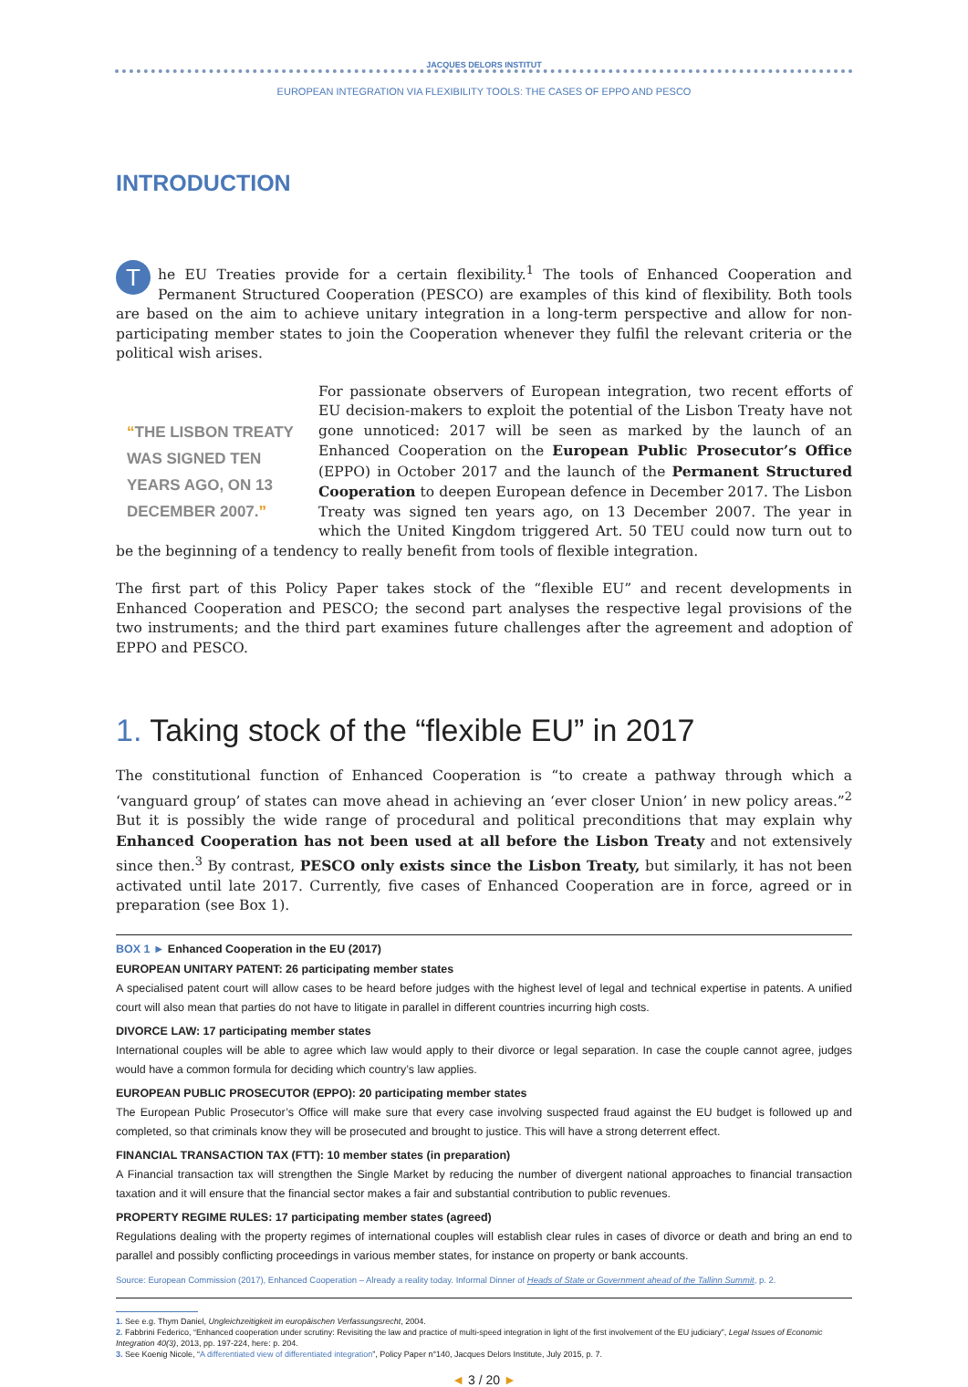JACQUES DELORS INSTITUT
EUROPEAN INTEGRATION VIA FLEXIBILITY TOOLS: THE CASES OF EPPO AND PESCO
INTRODUCTION
The EU Treaties provide for a certain flexibility.<sup>1</sup> The tools of Enhanced Cooperation and Permanent Structured Cooperation (PESCO) are examples of this kind of flexibility. Both tools are based on the aim to achieve unitary integration in a long-term perspective and allow for non-participating member states to join the Cooperation whenever they fulfil the relevant criteria or the political wish arises.
“THE LISBON TREATY WAS SIGNED TEN YEARS AGO, ON 13 DECEMBER 2007.”
For passionate observers of European integration, two recent efforts of EU decision-makers to exploit the potential of the Lisbon Treaty have not gone unnoticed: 2017 will be seen as marked by the launch of an Enhanced Cooperation on the European Public Prosecutor’s Office (EPPO) in October 2017 and the launch of the Permanent Structured Cooperation to deepen European defence in December 2017. The Lisbon Treaty was signed ten years ago, on 13 December 2007. The year in which the United Kingdom triggered Art. 50 TEU could now turn out to be the beginning of a tendency to really benefit from tools of flexible integration.
The first part of this Policy Paper takes stock of the “flexible EU” and recent developments in Enhanced Cooperation and PESCO; the second part analyses the respective legal provisions of the two instruments; and the third part examines future challenges after the agreement and adoption of EPPO and PESCO.
1. Taking stock of the “flexible EU” in 2017
The constitutional function of Enhanced Cooperation is “to create a pathway through which a ‘vanguard group’ of states can move ahead in achieving an ‘ever closer Union’ in new policy areas.”<sup>2</sup> But it is possibly the wide range of procedural and political preconditions that may explain why Enhanced Cooperation has not been used at all before the Lisbon Treaty and not extensively since then.<sup>3</sup> By contrast, PESCO only exists since the Lisbon Treaty, but similarly, it has not been activated until late 2017. Currently, five cases of Enhanced Cooperation are in force, agreed or in preparation (see Box 1).
BOX 1 ► Enhanced Cooperation in the EU (2017)
EUROPEAN UNITARY PATENT: 26 participating member states
A specialised patent court will allow cases to be heard before judges with the highest level of legal and technical expertise in patents. A unified court will also mean that parties do not have to litigate in parallel in different countries incurring high costs.
DIVORCE LAW: 17 participating member states
International couples will be able to agree which law would apply to their divorce or legal separation. In case the couple cannot agree, judges would have a common formula for deciding which country’s law applies.
EUROPEAN PUBLIC PROSECUTOR (EPPO): 20 participating member states
The European Public Prosecutor’s Office will make sure that every case involving suspected fraud against the EU budget is followed up and completed, so that criminals know they will be prosecuted and brought to justice. This will have a strong deterrent effect.
FINANCIAL TRANSACTION TAX (FTT): 10 member states (in preparation)
A Financial transaction tax will strengthen the Single Market by reducing the number of divergent national approaches to financial transaction taxation and it will ensure that the financial sector makes a fair and substantial contribution to public revenues.
PROPERTY REGIME RULES: 17 participating member states (agreed)
Regulations dealing with the property regimes of international couples will establish clear rules in cases of divorce or death and bring an end to parallel and possibly conflicting proceedings in various member states, for instance on property or bank accounts.
Source: European Commission (2017), Enhanced Cooperation – Already a reality today. Informal Dinner of Heads of State or Government ahead of the Tallinn Summit, p. 2.
1. See e.g. Thym Daniel, Ungleichzeitigkeit im europäischen Verfassungsrecht, 2004.
2. Fabbrini Federico, “Enhanced cooperation under scrutiny: Revisiting the law and practice of multi-speed integration in light of the first involvement of the EU judiciary”, Legal Issues of Economic Integration 40(3), 2013, pp. 197-224, here: p. 204.
3. See Koenig Nicole, “A differentiated view of differentiated integration”, Policy Paper n°140, Jacques Delors Institute, July 2015, p. 7.
◄ 3 / 20 ►